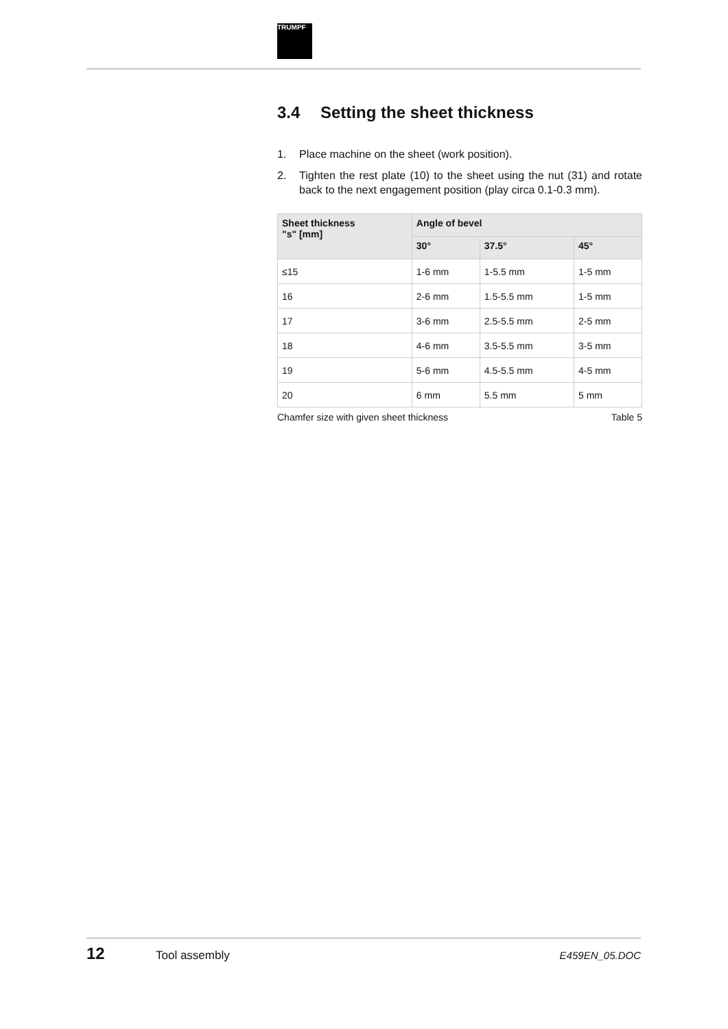TRUMPF
3.4 Setting the sheet thickness
1. Place machine on the sheet (work position).
2. Tighten the rest plate (10) to the sheet using the nut (31) and rotate back to the next engagement position (play circa 0.1-0.3 mm).
| Sheet thickness "s" [mm] | Angle of bevel | | |
| --- | --- | --- | --- |
| | 30° | 37.5° | 45° |
| ≤15 | 1-6 mm | 1-5.5 mm | 1-5 mm |
| 16 | 2-6 mm | 1.5-5.5 mm | 1-5 mm |
| 17 | 3-6 mm | 2.5-5.5 mm | 2-5 mm |
| 18 | 4-6 mm | 3.5-5.5 mm | 3-5 mm |
| 19 | 5-6 mm | 4.5-5.5 mm | 4-5 mm |
| 20 | 6 mm | 5.5 mm | 5 mm |
Chamfer size with given sheet thickness Table 5
12 Tool assembly E459EN_05.DOC